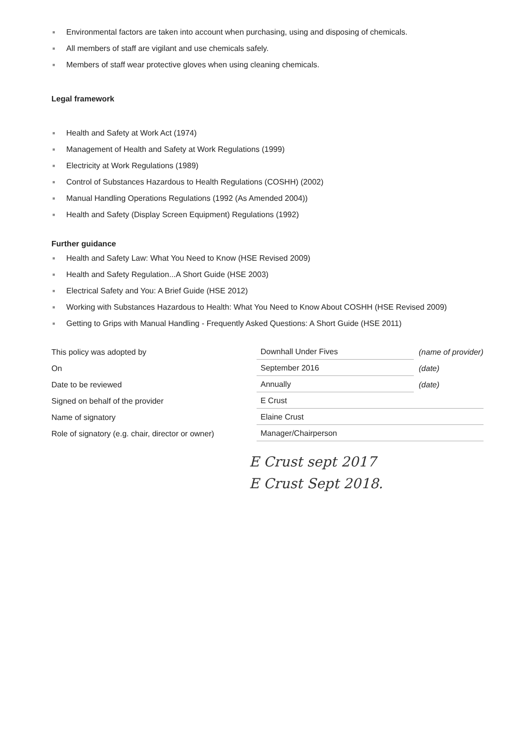■ Environmental factors are taken into account when purchasing, using and disposing of chemicals.
■ All members of staff are vigilant and use chemicals safely.
■ Members of staff wear protective gloves when using cleaning chemicals.
Legal framework
■ Health and Safety at Work Act (1974)
■ Management of Health and Safety at Work Regulations (1999)
■ Electricity at Work Regulations (1989)
■ Control of Substances Hazardous to Health Regulations (COSHH) (2002)
■ Manual Handling Operations Regulations (1992 (As Amended 2004))
■ Health and Safety (Display Screen Equipment) Regulations (1992)
Further guidance
■ Health and Safety Law: What You Need to Know (HSE Revised 2009)
■ Health and Safety Regulation...A Short Guide (HSE 2003)
■ Electrical Safety and You: A Brief Guide (HSE 2012)
■ Working with Substances Hazardous to Health: What You Need to Know About COSHH (HSE Revised 2009)
■ Getting to Grips with Manual Handling - Frequently Asked Questions: A Short Guide (HSE 2011)
| This policy was adopted by | Downhall Under Fives | (name of provider) |
| On | September 2016 | (date) |
| Date to be reviewed | Annually | (date) |
| Signed on behalf of the provider | E Crust | |
| Name of signatory | Elaine Crust | |
| Role of signatory (e.g. chair, director or owner) | Manager/Chairperson | |
E Crust sept 2017
E Crust Sept 2018.